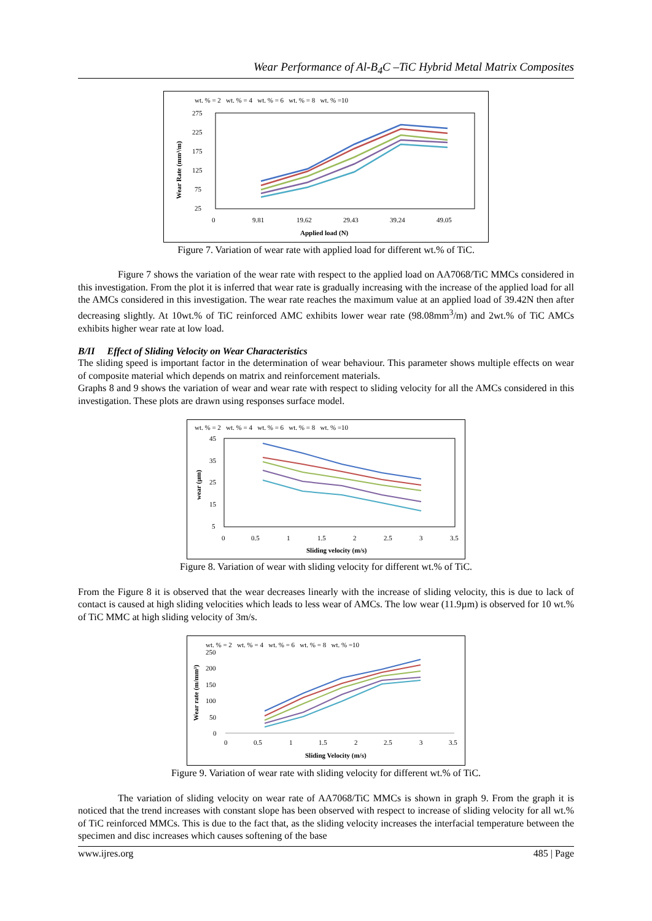Wear Performance of Al-B<sub>4</sub>C –TiC Hybrid Metal Matrix Composites
wt. % = 2 wt. % = 4 wt. % = 6 wt. % = 8 wt. % =10
275
225
175
125
75
25
0
9.81
19.62
29.43
39.24
49.05
Applied load (N)
Wear Rate (mm³/m)
Figure 7. Variation of wear rate with applied load for different wt.% of TiC.
Figure 7 shows the variation of the wear rate with respect to the applied load on AA7068/TiC MMCs considered in this investigation. From the plot it is inferred that wear rate is gradually increasing with the increase of the applied load for all the AMCs considered in this investigation. The wear rate reaches the maximum value at an applied load of 39.42N then after decreasing slightly. At 10wt.% of TiC reinforced AMC exhibits lower wear rate (98.08mm<sup>3</sup>/m) and 2wt.% of TiC AMCs exhibits higher wear rate at low load.
B/II Effect of Sliding Velocity on Wear Characteristics
The sliding speed is important factor in the determination of wear behaviour. This parameter shows multiple effects on wear of composite material which depends on matrix and reinforcement materials.
Graphs 8 and 9 shows the variation of wear and wear rate with respect to sliding velocity for all the AMCs considered in this investigation. These plots are drawn using responses surface model.
wt. % = 2 wt. % = 4 wt. % = 6 wt. % = 8 wt. % =10
45
35
25
15
5
0
0.5
1
1.5
2
2.5
3
3.5
Sliding velocity (m/s)
wear (µm)
Figure 8. Variation of wear with sliding velocity for different wt.% of TiC.
From the Figure 8 it is observed that the wear decreases linearly with the increase of sliding velocity, this is due to lack of contact is caused at high sliding velocities which leads to less wear of AMCs. The low wear (11.9µm) is observed for 10 wt.% of TiC MMC at high sliding velocity of 3m/s.
wt. % = 2 wt. % = 4 wt. % = 6 wt. % = 8 wt. % =10
250
200
150
100
50
0
0
0.5
1
1.5
2
2.5
3
3.5
Sliding Velocity (m/s)
Wear rate (m/mm³)
Figure 9. Variation of wear rate with sliding velocity for different wt.% of TiC.
The variation of sliding velocity on wear rate of AA7068/TiC MMCs is shown in graph 9. From the graph it is noticed that the trend increases with constant slope has been observed with respect to increase of sliding velocity for all wt.% of TiC reinforced MMCs. This is due to the fact that, as the sliding velocity increases the interfacial temperature between the specimen and disc increases which causes softening of the base
www.ijres.org 485 | Page